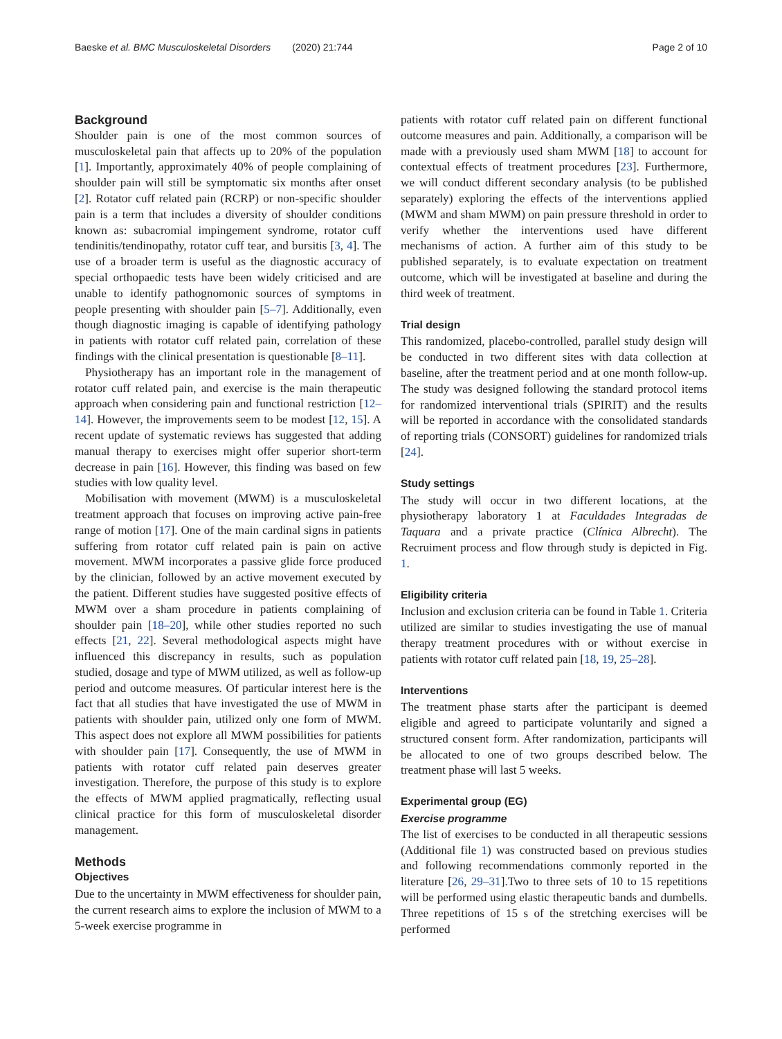Baeske et al. BMC Musculoskeletal Disorders (2020) 21:744 Page 2 of 10
Background
Shoulder pain is one of the most common sources of musculoskeletal pain that affects up to 20% of the population [1]. Importantly, approximately 40% of people complaining of shoulder pain will still be symptomatic six months after onset [2]. Rotator cuff related pain (RCRP) or non-specific shoulder pain is a term that includes a diversity of shoulder conditions known as: subacromial impingement syndrome, rotator cuff tendinitis/tendinopathy, rotator cuff tear, and bursitis [3, 4]. The use of a broader term is useful as the diagnostic accuracy of special orthopaedic tests have been widely criticised and are unable to identify pathognomonic sources of symptoms in people presenting with shoulder pain [5–7]. Additionally, even though diagnostic imaging is capable of identifying pathology in patients with rotator cuff related pain, correlation of these findings with the clinical presentation is questionable [8–11].
Physiotherapy has an important role in the management of rotator cuff related pain, and exercise is the main therapeutic approach when considering pain and functional restriction [12–14]. However, the improvements seem to be modest [12, 15]. A recent update of systematic reviews has suggested that adding manual therapy to exercises might offer superior short-term decrease in pain [16]. However, this finding was based on few studies with low quality level.
Mobilisation with movement (MWM) is a musculoskeletal treatment approach that focuses on improving active pain-free range of motion [17]. One of the main cardinal signs in patients suffering from rotator cuff related pain is pain on active movement. MWM incorporates a passive glide force produced by the clinician, followed by an active movement executed by the patient. Different studies have suggested positive effects of MWM over a sham procedure in patients complaining of shoulder pain [18–20], while other studies reported no such effects [21, 22]. Several methodological aspects might have influenced this discrepancy in results, such as population studied, dosage and type of MWM utilized, as well as follow-up period and outcome measures. Of particular interest here is the fact that all studies that have investigated the use of MWM in patients with shoulder pain, utilized only one form of MWM. This aspect does not explore all MWM possibilities for patients with shoulder pain [17]. Consequently, the use of MWM in patients with rotator cuff related pain deserves greater investigation. Therefore, the purpose of this study is to explore the effects of MWM applied pragmatically, reflecting usual clinical practice for this form of musculoskeletal disorder management.
Methods
Objectives
Due to the uncertainty in MWM effectiveness for shoulder pain, the current research aims to explore the inclusion of MWM to a 5-week exercise programme in
patients with rotator cuff related pain on different functional outcome measures and pain. Additionally, a comparison will be made with a previously used sham MWM [18] to account for contextual effects of treatment procedures [23]. Furthermore, we will conduct different secondary analysis (to be published separately) exploring the effects of the interventions applied (MWM and sham MWM) on pain pressure threshold in order to verify whether the interventions used have different mechanisms of action. A further aim of this study to be published separately, is to evaluate expectation on treatment outcome, which will be investigated at baseline and during the third week of treatment.
Trial design
This randomized, placebo-controlled, parallel study design will be conducted in two different sites with data collection at baseline, after the treatment period and at one month follow-up. The study was designed following the standard protocol items for randomized interventional trials (SPIRIT) and the results will be reported in accordance with the consolidated standards of reporting trials (CONSORT) guidelines for randomized trials [24].
Study settings
The study will occur in two different locations, at the physiotherapy laboratory 1 at Faculdades Integradas de Taquara and a private practice (Clínica Albrecht). The Recruiment process and flow through study is depicted in Fig. 1.
Eligibility criteria
Inclusion and exclusion criteria can be found in Table 1. Criteria utilized are similar to studies investigating the use of manual therapy treatment procedures with or without exercise in patients with rotator cuff related pain [18, 19, 25–28].
Interventions
The treatment phase starts after the participant is deemed eligible and agreed to participate voluntarily and signed a structured consent form. After randomization, participants will be allocated to one of two groups described below. The treatment phase will last 5 weeks.
Experimental group (EG)
Exercise programme
The list of exercises to be conducted in all therapeutic sessions (Additional file 1) was constructed based on previous studies and following recommendations commonly reported in the literature [26, 29–31].Two to three sets of 10 to 15 repetitions will be performed using elastic therapeutic bands and dumbells. Three repetitions of 15 s of the stretching exercises will be performed